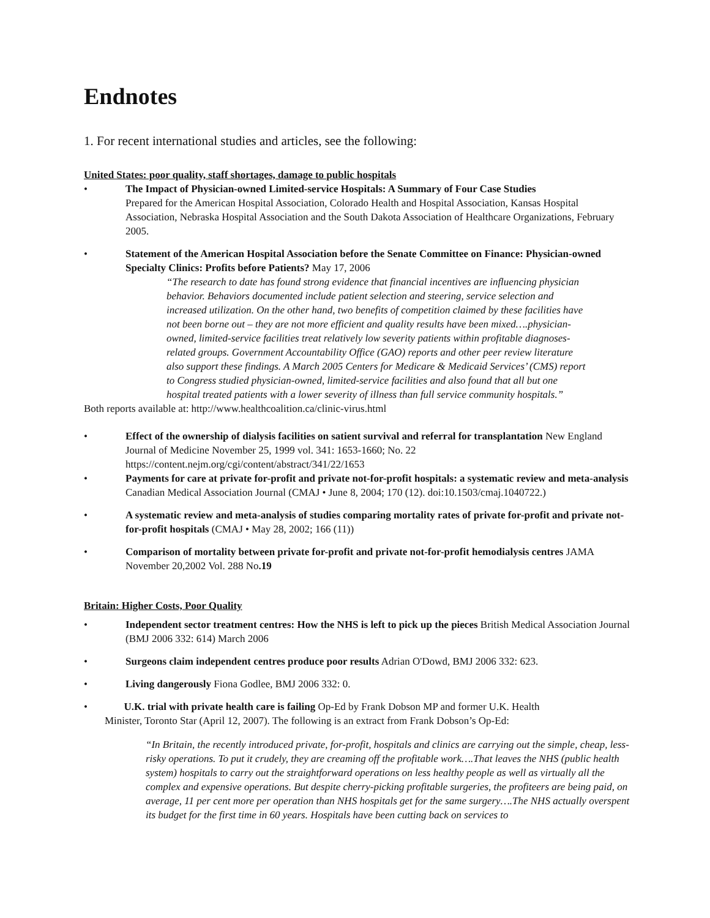Endnotes
1. For recent international studies and articles, see the following:
United States: poor quality, staff shortages, damage to public hospitals
• The Impact of Physician-owned Limited-service Hospitals: A Summary of Four Case Studies
Prepared for the American Hospital Association, Colorado Health and Hospital Association, Kansas Hospital Association, Nebraska Hospital Association and the South Dakota Association of Healthcare Organizations, February 2005.
• Statement of the American Hospital Association before the Senate Committee on Finance: Physician-owned Specialty Clinics: Profits before Patients? May 17, 2006
“The research to date has found strong evidence that financial incentives are influencing physician behavior. Behaviors documented include patient selection and steering, service selection and increased utilization. On the other hand, two benefits of competition claimed by these facilities have not been borne out – they are not more efficient and quality results have been mixed….physician-owned, limited-service facilities treat relatively low severity patients within profitable diagnoses-related groups. Government Accountability Office (GAO) reports and other peer review literature also support these findings. A March 2005 Centers for Medicare & Medicaid Services’ (CMS) report to Congress studied physician-owned, limited-service facilities and also found that all but one hospital treated patients with a lower severity of illness than full service community hospitals.”
Both reports available at: http://www.healthcoalition.ca/clinic-virus.html
• Effect of the ownership of dialysis facilities on satient survival and referral for transplantation New England Journal of Medicine November 25, 1999 vol. 341: 1653-1660; No. 22
https://content.nejm.org/cgi/content/abstract/341/22/1653
• Payments for care at private for-profit and private not-for-profit hospitals: a systematic review and meta-analysis Canadian Medical Association Journal (CMAJ • June 8, 2004; 170 (12). doi:10.1503/cmaj.1040722.)
• A systematic review and meta-analysis of studies comparing mortality rates of private for-profit and private not-for-profit hospitals (CMAJ • May 28, 2002; 166 (11))
• Comparison of mortality between private for-profit and private not-for-profit hemodialysis centres JAMA November 20,2002 Vol. 288 No.19
Britain: Higher Costs, Poor Quality
• Independent sector treatment centres: How the NHS is left to pick up the pieces British Medical Association Journal (BMJ 2006 332: 614) March 2006
• Surgeons claim independent centres produce poor results Adrian O'Dowd, BMJ 2006 332: 623.
• Living dangerously Fiona Godlee, BMJ 2006 332: 0.
• U.K. trial with private health care is failing Op-Ed by Frank Dobson MP and former U.K. Health
Minister, Toronto Star (April 12, 2007). The following is an extract from Frank Dobson’s Op-Ed:
“In Britain, the recently introduced private, for-profit, hospitals and clinics are carrying out the simple, cheap, less-risky operations. To put it crudely, they are creaming off the profitable work….That leaves the NHS (public health system) hospitals to carry out the straightforward operations on less healthy people as well as virtually all the complex and expensive operations. But despite cherry-picking profitable surgeries, the profiteers are being paid, on average, 11 per cent more per operation than NHS hospitals get for the same surgery….The NHS actually overspent its budget for the first time in 60 years. Hospitals have been cutting back on services to